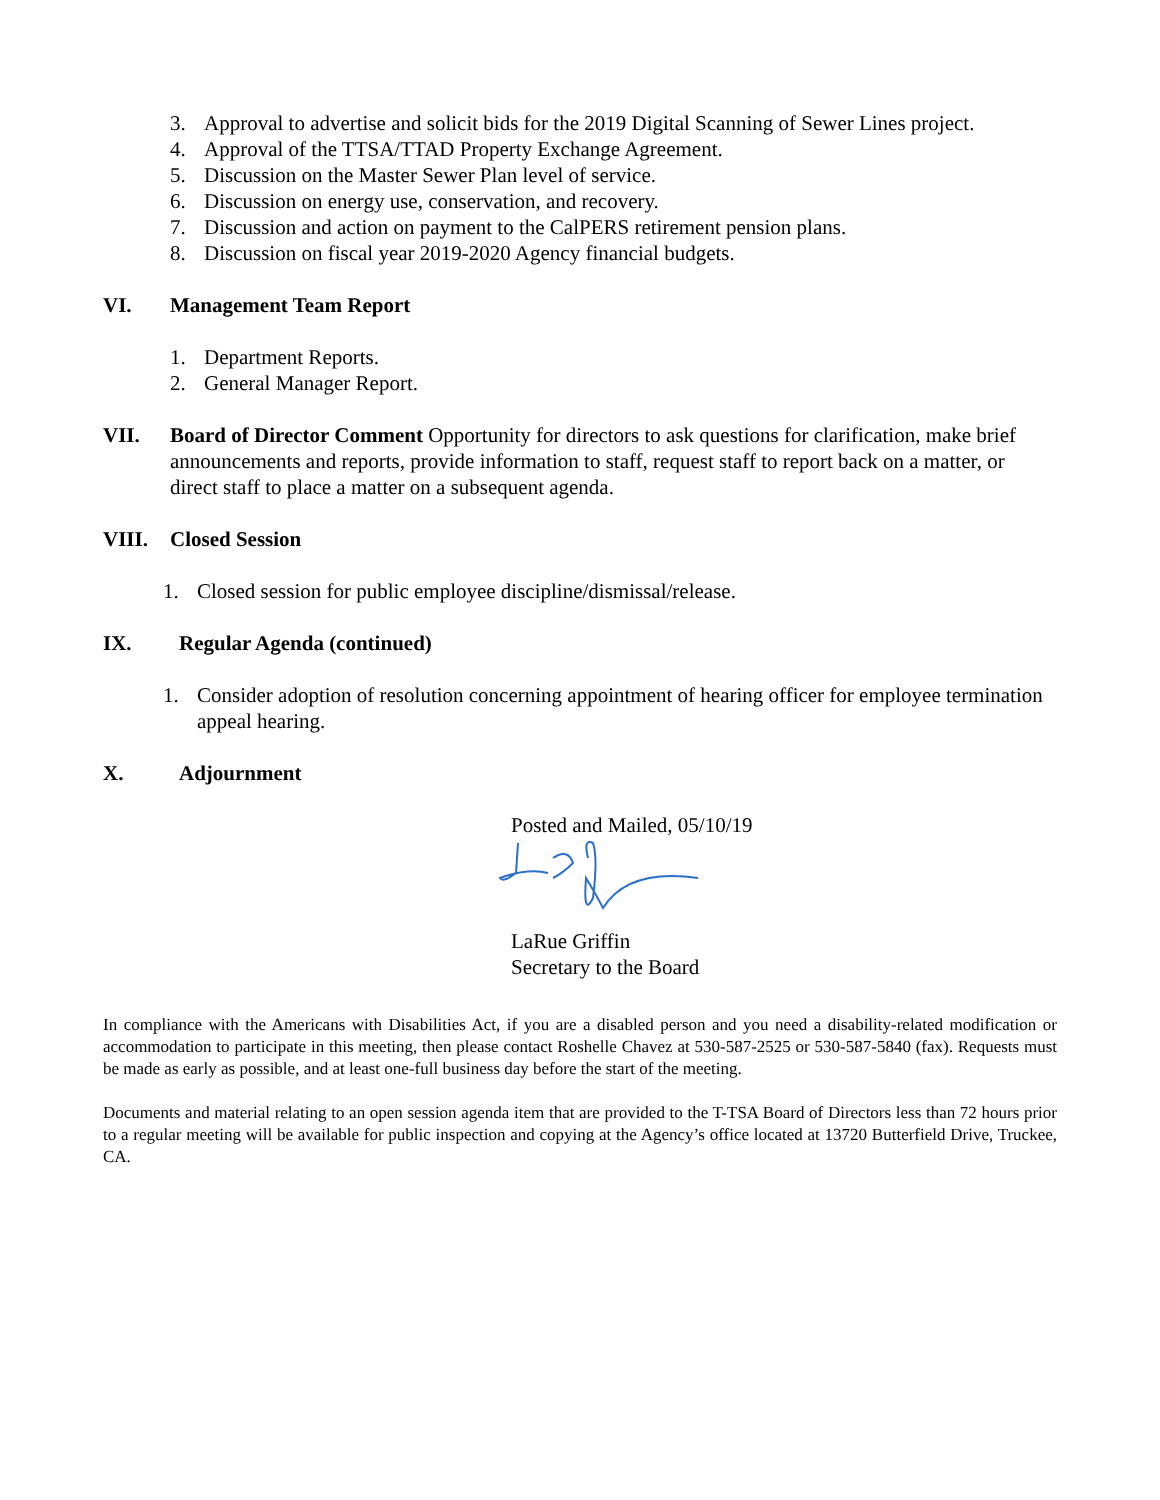3. Approval to advertise and solicit bids for the 2019 Digital Scanning of Sewer Lines project.
4. Approval of the TTSA/TTAD Property Exchange Agreement.
5. Discussion on the Master Sewer Plan level of service.
6. Discussion on energy use, conservation, and recovery.
7. Discussion and action on payment to the CalPERS retirement pension plans.
8. Discussion on fiscal year 2019-2020 Agency financial budgets.
VI. Management Team Report
1. Department Reports.
2. General Manager Report.
VII. Board of Director Comment Opportunity for directors to ask questions for clarification, make brief announcements and reports, provide information to staff, request staff to report back on a matter, or direct staff to place a matter on a subsequent agenda.
VIII. Closed Session
1. Closed session for public employee discipline/dismissal/release.
IX. Regular Agenda (continued)
1. Consider adoption of resolution concerning appointment of hearing officer for employee termination appeal hearing.
X. Adjournment
Posted and Mailed, 05/10/19
LaRue Griffin
Secretary to the Board
In compliance with the Americans with Disabilities Act, if you are a disabled person and you need a disability-related modification or accommodation to participate in this meeting, then please contact Roshelle Chavez at 530-587-2525 or 530-587-5840 (fax). Requests must be made as early as possible, and at least one-full business day before the start of the meeting.
Documents and material relating to an open session agenda item that are provided to the T-TSA Board of Directors less than 72 hours prior to a regular meeting will be available for public inspection and copying at the Agency’s office located at 13720 Butterfield Drive, Truckee, CA.